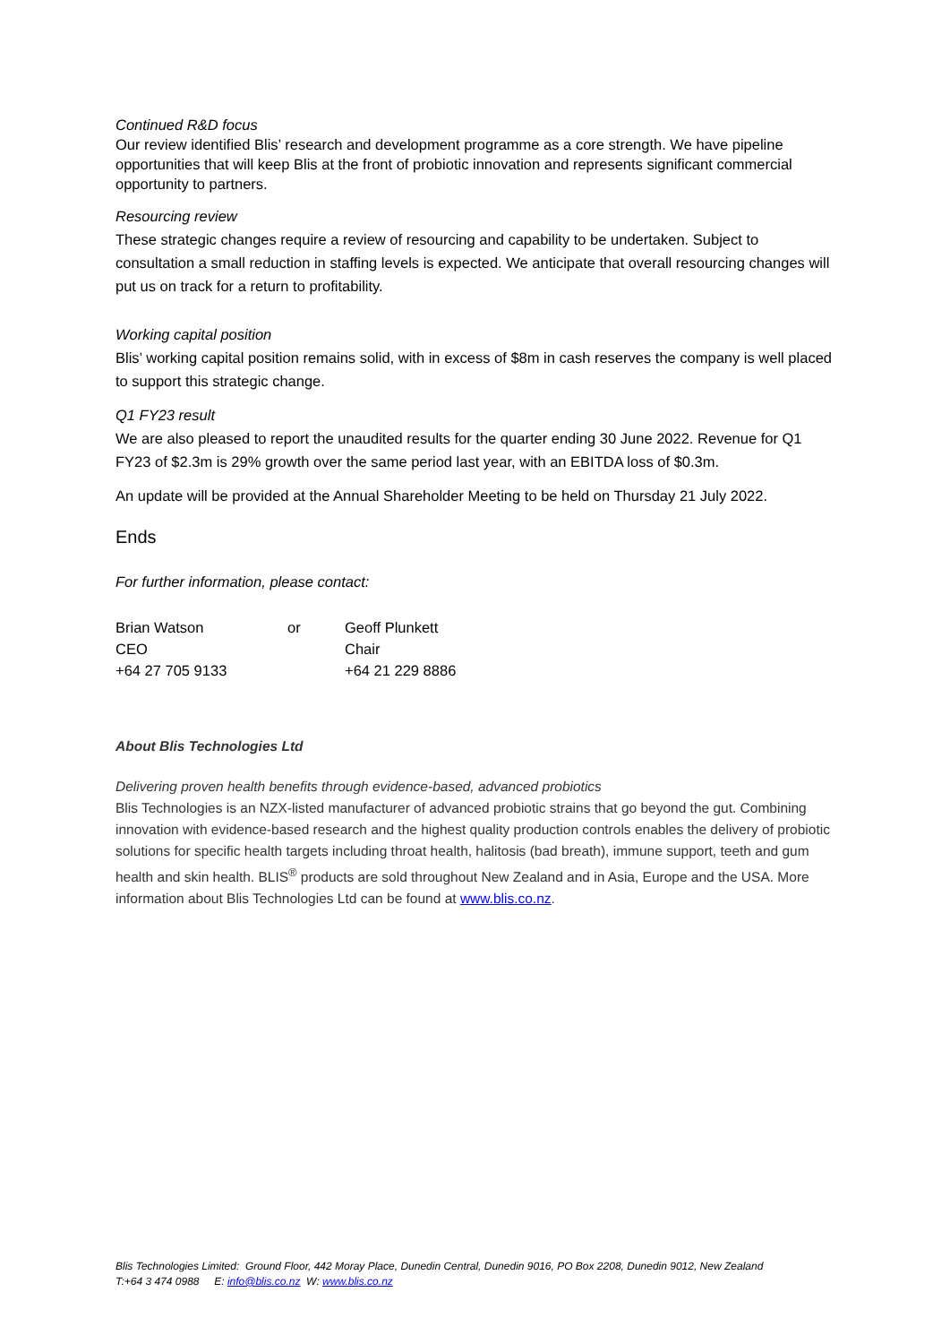Continued R&D focus
Our review identified Blis’ research and development programme as a core strength. We have pipeline opportunities that will keep Blis at the front of probiotic innovation and represents significant commercial opportunity to partners.
Resourcing review
These strategic changes require a review of resourcing and capability to be undertaken. Subject to consultation a small reduction in staffing levels is expected. We anticipate that overall resourcing changes will put us on track for a return to profitability.
Working capital position
Blis’ working capital position remains solid, with in excess of $8m in cash reserves the company is well placed to support this strategic change.
Q1 FY23 result
We are also pleased to report the unaudited results for the quarter ending 30 June 2022. Revenue for Q1 FY23 of $2.3m is 29% growth over the same period last year, with an EBITDA loss of $0.3m.
An update will be provided at the Annual Shareholder Meeting to be held on Thursday 21 July 2022.
Ends
For further information, please contact:
| Brian Watson | or | Geoff Plunkett |
| CEO | | Chair |
| +64 27 705 9133 | | +64 21 229 8886 |
About Blis Technologies Ltd
Delivering proven health benefits through evidence-based, advanced probiotics
Blis Technologies is an NZX-listed manufacturer of advanced probiotic strains that go beyond the gut. Combining innovation with evidence-based research and the highest quality production controls enables the delivery of probiotic solutions for specific health targets including throat health, halitosis (bad breath), immune support, teeth and gum health and skin health. BLIS<sup>®</sup> products are sold throughout New Zealand and in Asia, Europe and the USA. More information about Blis Technologies Ltd can be found at www.blis.co.nz.
Blis Technologies Limited: Ground Floor, 442 Moray Place, Dunedin Central, Dunedin 9016, PO Box 2208, Dunedin 9012, New Zealand
T:+64 3 474 0988 E: info@blis.co.nz W: www.blis.co.nz